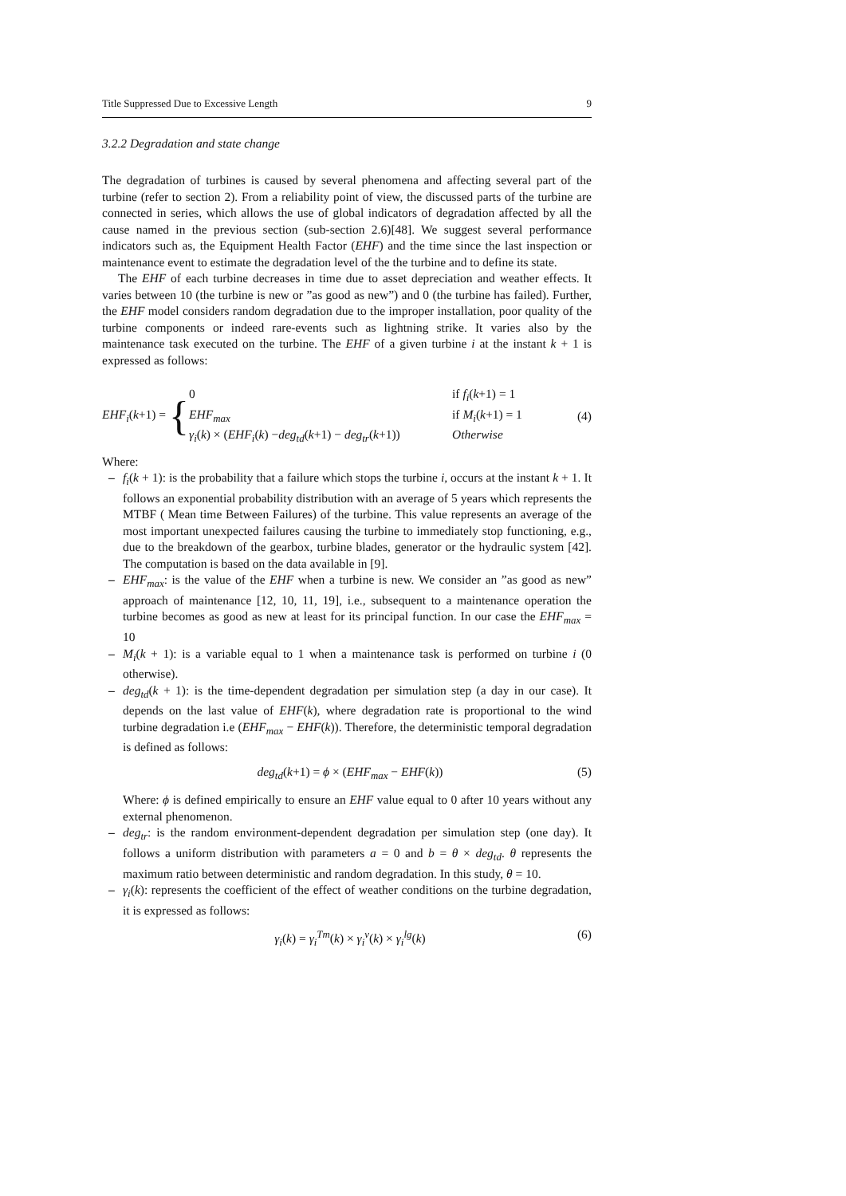Title Suppressed Due to Excessive Length 9
3.2.2 Degradation and state change
The degradation of turbines is caused by several phenomena and affecting several part of the turbine (refer to section 2). From a reliability point of view, the discussed parts of the turbine are connected in series, which allows the use of global indicators of degradation affected by all the cause named in the previous section (sub-section 2.6)[48]. We suggest several performance indicators such as, the Equipment Health Factor (EHF) and the time since the last inspection or maintenance event to estimate the degradation level of the the turbine and to define its state.
The EHF of each turbine decreases in time due to asset depreciation and weather effects. It varies between 10 (the turbine is new or ”as good as new”) and 0 (the turbine has failed). Further, the EHF model considers random degradation due to the improper installation, poor quality of the turbine components or indeed rare-events such as lightning strike. It varies also by the maintenance task executed on the turbine. The EHF of a given turbine i at the instant k + 1 is expressed as follows:
EHF<sub>i</sub>(k+1) =
{
0 if f<sub>i</sub>(k+1) = 1
EHF<sub>max</sub> if M<sub>i</sub>(k+1) = 1
γ<sub>i</sub>(k) × (EHF<sub>i</sub>(k) −deg<sub>td</sub>(k+1) − deg<sub>tr</sub>(k+1)) Otherwise
(4)
Where:
– f<sub>i</sub>(k + 1): is the probability that a failure which stops the turbine i, occurs at the instant k + 1. It follows an exponential probability distribution with an average of 5 years which represents the MTBF ( Mean time Between Failures) of the turbine. This value represents an average of the most important unexpected failures causing the turbine to immediately stop functioning, e.g., due to the breakdown of the gearbox, turbine blades, generator or the hydraulic system [42]. The computation is based on the data available in [9].
– EHF<sub>max</sub>: is the value of the EHF when a turbine is new. We consider an ”as good as new” approach of maintenance [12, 10, 11, 19], i.e., subsequent to a maintenance operation the turbine becomes as good as new at least for its principal function. In our case the EHF<sub>max</sub> = 10
– M<sub>i</sub>(k + 1): is a variable equal to 1 when a maintenance task is performed on turbine i (0 otherwise).
– deg<sub>td</sub>(k + 1): is the time-dependent degradation per simulation step (a day in our case). It depends on the last value of EHF(k), where degradation rate is proportional to the wind turbine degradation i.e (EHF<sub>max</sub> − EHF(k)). Therefore, the deterministic temporal degradation is defined as follows:
deg<sub>td</sub>(k+1) = ϕ × (EHF<sub>max</sub> − EHF(k)) (5)
Where: ϕ is defined empirically to ensure an EHF value equal to 0 after 10 years without any external phenomenon.
– deg<sub>tr</sub>: is the random environment-dependent degradation per simulation step (one day). It follows a uniform distribution with parameters a = 0 and b = θ × deg<sub>td</sub>. θ represents the maximum ratio between deterministic and random degradation. In this study, θ = 10.
– γ<sub>i</sub>(k): represents the coefficient of the effect of weather conditions on the turbine degradation, it is expressed as follows:
γ<sub>i</sub>(k) = γ<sub>i</sub><sup>Tm</sup>(k) × γ<sub>i</sub><sup>v</sup>(k) × γ<sub>i</sub><sup>lg</sup>(k) (6)